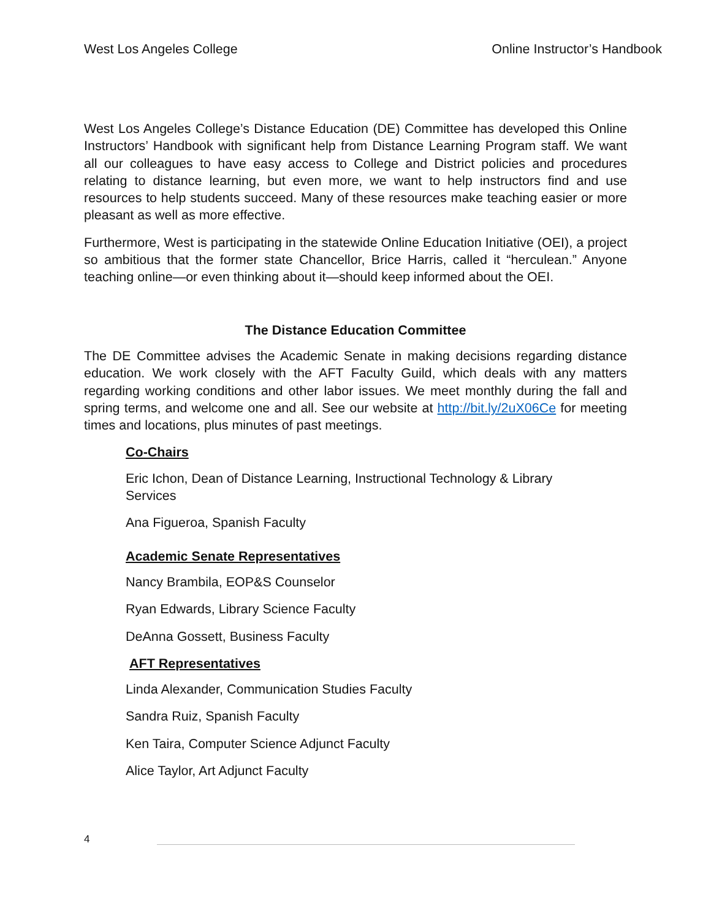West Los Angeles College Online Instructor’s Handbook
West Los Angeles College’s Distance Education (DE) Committee has developed this Online Instructors’ Handbook with significant help from Distance Learning Program staff. We want all our colleagues to have easy access to College and District policies and procedures relating to distance learning, but even more, we want to help instructors find and use resources to help students succeed. Many of these resources make teaching easier or more pleasant as well as more effective.
Furthermore, West is participating in the statewide Online Education Initiative (OEI), a project so ambitious that the former state Chancellor, Brice Harris, called it “herculean.” Anyone teaching online—or even thinking about it—should keep informed about the OEI.
The Distance Education Committee
The DE Committee advises the Academic Senate in making decisions regarding distance education. We work closely with the AFT Faculty Guild, which deals with any matters regarding working conditions and other labor issues. We meet monthly during the fall and spring terms, and welcome one and all. See our website at http://bit.ly/2uX06Ce for meeting times and locations, plus minutes of past meetings.
Co-Chairs
Eric Ichon, Dean of Distance Learning, Instructional Technology & Library
Services
Ana Figueroa, Spanish Faculty
Academic Senate Representatives
Nancy Brambila, EOP&S Counselor
Ryan Edwards, Library Science Faculty
DeAnna Gossett, Business Faculty
AFT Representatives
Linda Alexander, Communication Studies Faculty
Sandra Ruiz, Spanish Faculty
Ken Taira, Computer Science Adjunct Faculty
Alice Taylor, Art Adjunct Faculty
4